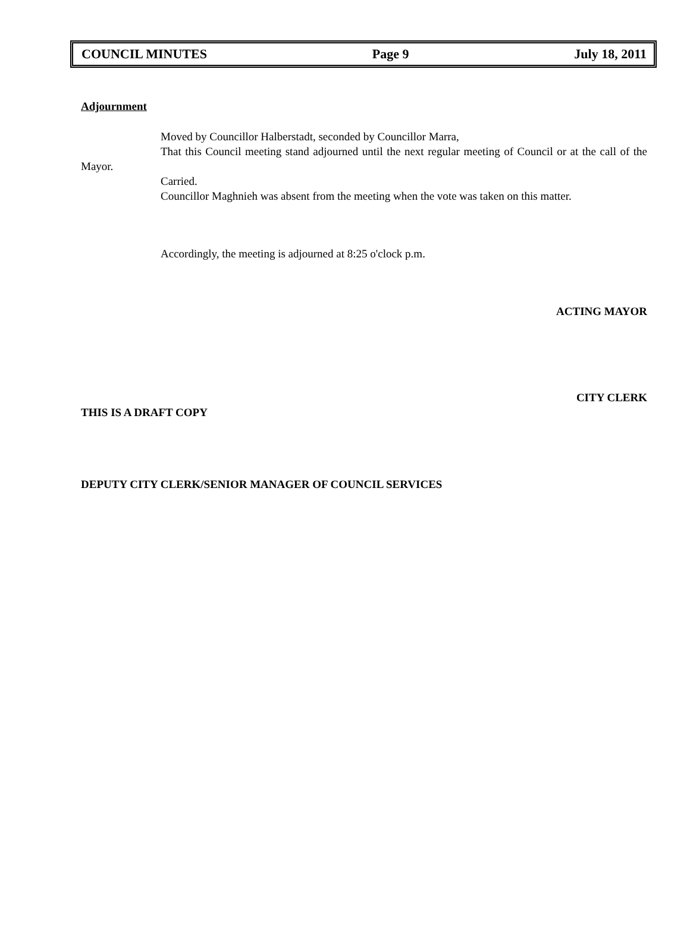COUNCIL MINUTES Page 9 July 18, 2011
Adjournment
Moved by Councillor Halberstadt, seconded by Councillor Marra,
That this Council meeting stand adjourned until the next regular meeting of Council or at the call of the Mayor.
Carried.
Councillor Maghnieh was absent from the meeting when the vote was taken on this matter.
Accordingly, the meeting is adjourned at 8:25 o'clock p.m.
ACTING MAYOR
CITY CLERK
THIS IS A DRAFT COPY
DEPUTY CITY CLERK/SENIOR MANAGER OF COUNCIL SERVICES